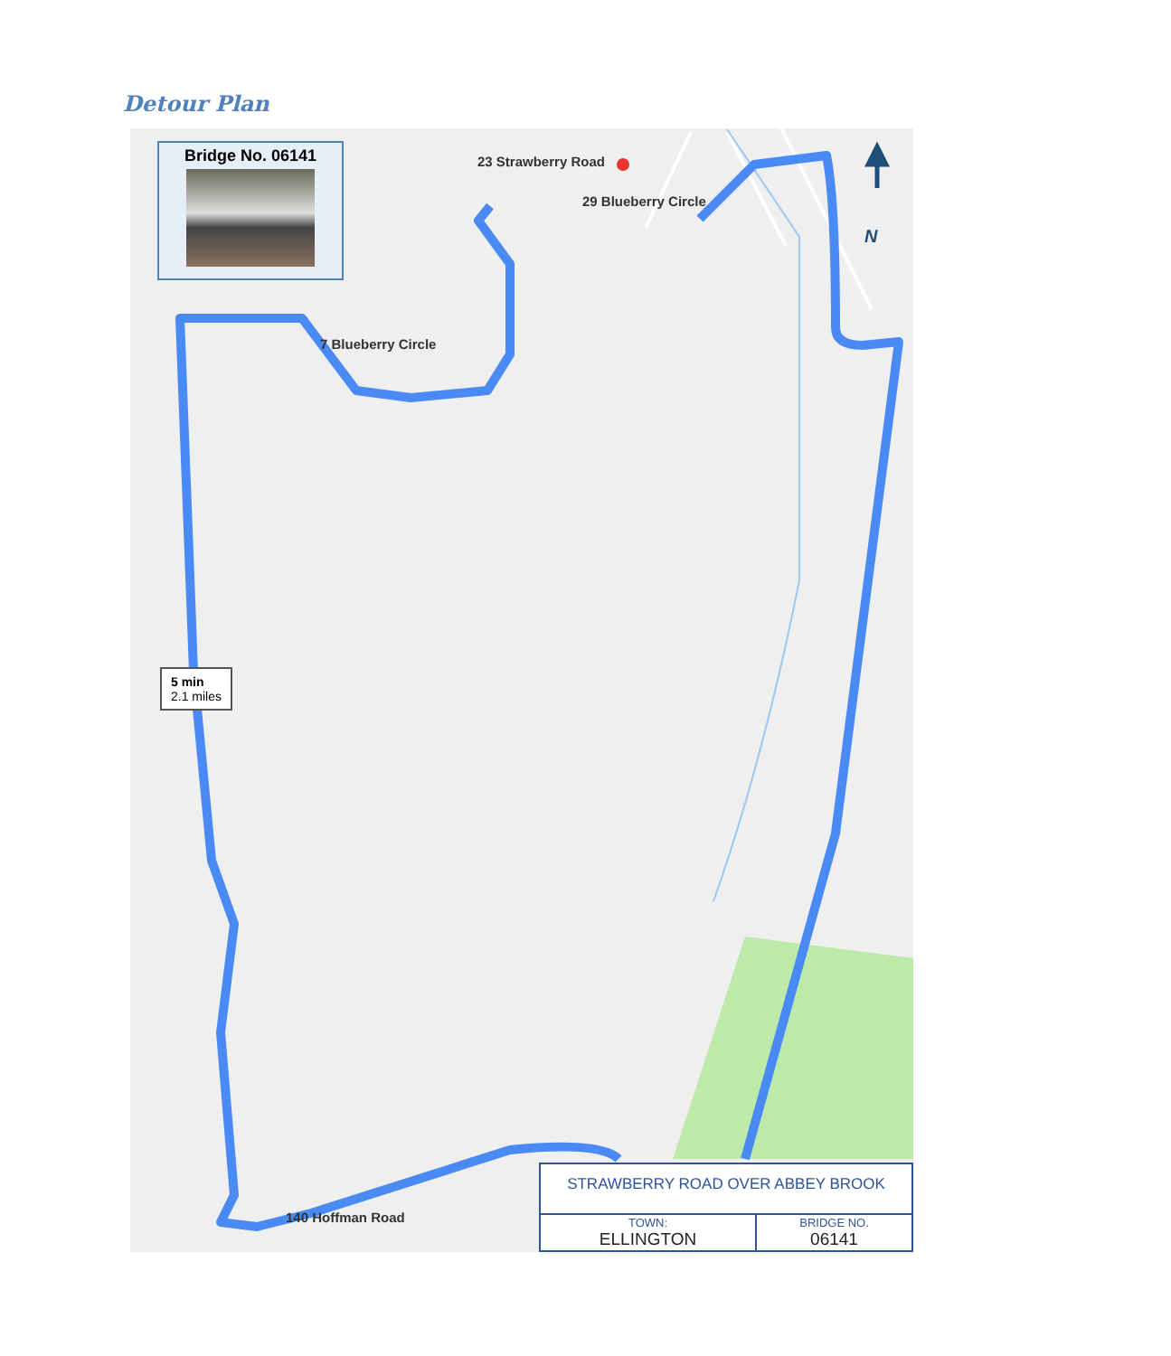Detour Plan
N
Bridge No. 06141
23 Strawberry Road
29 Blueberry Circle
7 Blueberry Circle
140 Hoffman Road
5 min
2.1 miles
| STRAWBERRY ROAD OVER ABBEY BROOK | |
| TOWN: ELLINGTON | BRIDGE NO. 06141 |